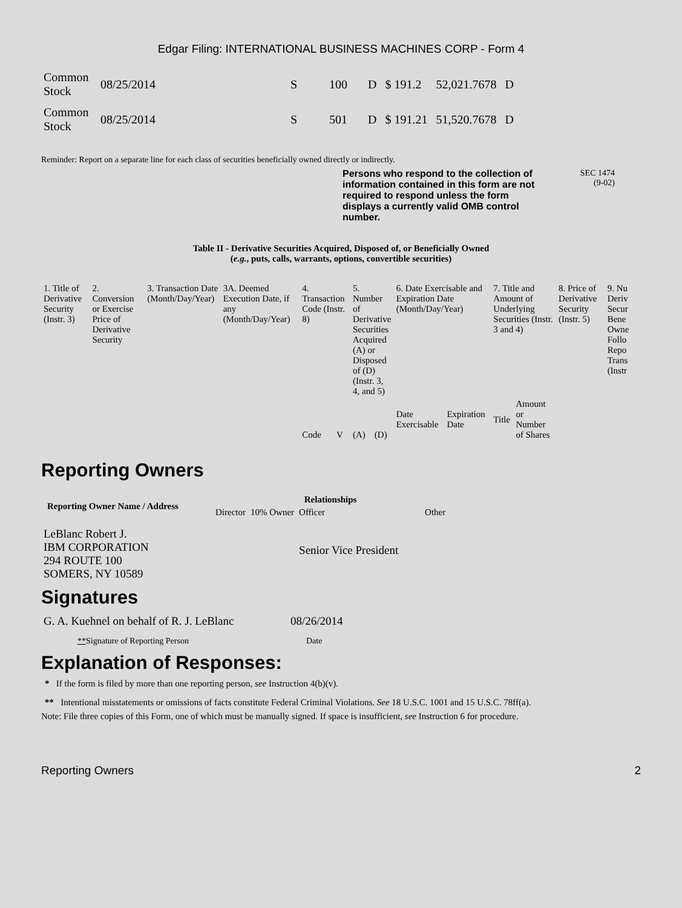Edgar Filing: INTERNATIONAL BUSINESS MACHINES CORP - Form 4
| Common Stock | 08/25/2014 | S | 100 | D | $ 191.2 | 52,021.7678 | D |
| Common Stock | 08/25/2014 | S | 501 | D | $ 191.21 | 51,520.7678 | D |
Reminder: Report on a separate line for each class of securities beneficially owned directly or indirectly.
Persons who respond to the collection of information contained in this form are not required to respond unless the form displays a currently valid OMB control number.
SEC 1474
(9-02)
Table II - Derivative Securities Acquired, Disposed of, or Beneficially Owned
(e.g., puts, calls, warrants, options, convertible securities)
| 1. Title of Derivative Security (Instr. 3) | 2. Conversion or Exercise Price of Derivative Security | 3. Transaction Date (Month/Day/Year) | 3A. Deemed Execution Date, if any (Month/Day/Year) | 4. Transaction Code (Instr. 8) | | 5. Number of Derivative Securities Acquired (A) or Disposed of (D) (Instr. 3, 4, and 5) | | 6. Date Exercisable and Expiration Date (Month/Day/Year) | | 7. Title and Amount of Underlying Securities (Instr. 3 and 4) | | 8. Price of Derivative Security (Instr. 5) | 9. Nu Deriv Secur Bene Owne Follo Repo Trans (Instr |
| | | | | Code | V | (A) | (D) | Date Exercisable | Expiration Date | Title | Amount or Number of Shares | | |
Reporting Owners
| Reporting Owner Name / Address | Relationships | | | |
| --- | --- | --- | --- | --- |
| | Director | 10% Owner | Officer | Other |
| LeBlanc Robert J. IBM CORPORATION 294 ROUTE 100 SOMERS, NY 10589 | | | Senior Vice President | |
Signatures
| G. A. Kuehnel on behalf of R. J. LeBlanc | 08/26/2014 |
| ** Signature of Reporting Person | Date |
Explanation of Responses:
* If the form is filed by more than one reporting person, see Instruction 4(b)(v).
** Intentional misstatements or omissions of facts constitute Federal Criminal Violations. See 18 U.S.C. 1001 and 15 U.S.C. 78ff(a).
Note: File three copies of this Form, one of which must be manually signed. If space is insufficient, see Instruction 6 for procedure.
Reporting Owners 2